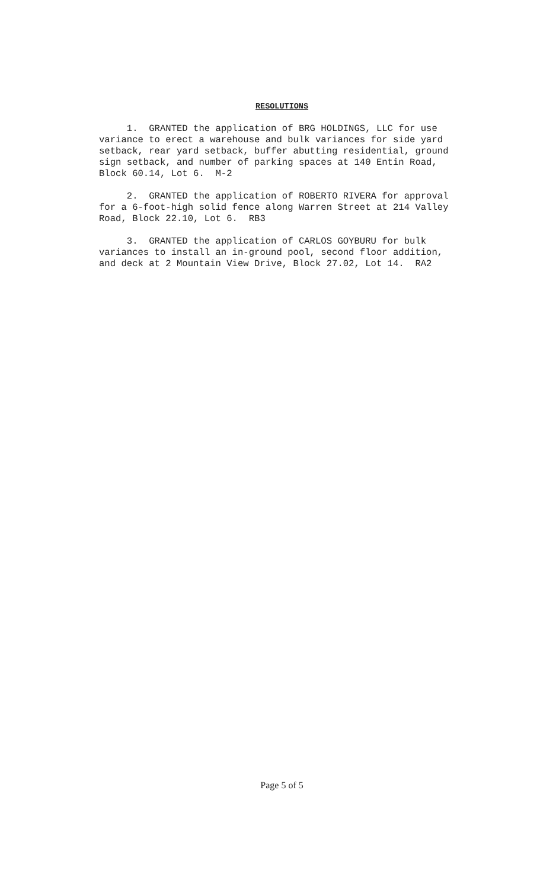RESOLUTIONS
1. GRANTED the application of BRG HOLDINGS, LLC for use variance to erect a warehouse and bulk variances for side yard setback, rear yard setback, buffer abutting residential, ground sign setback, and number of parking spaces at 140 Entin Road, Block 60.14, Lot 6. M-2
2. GRANTED the application of ROBERTO RIVERA for approval for a 6-foot-high solid fence along Warren Street at 214 Valley Road, Block 22.10, Lot 6. RB3
3. GRANTED the application of CARLOS GOYBURU for bulk variances to install an in-ground pool, second floor addition, and deck at 2 Mountain View Drive, Block 27.02, Lot 14. RA2
Page 5 of 5